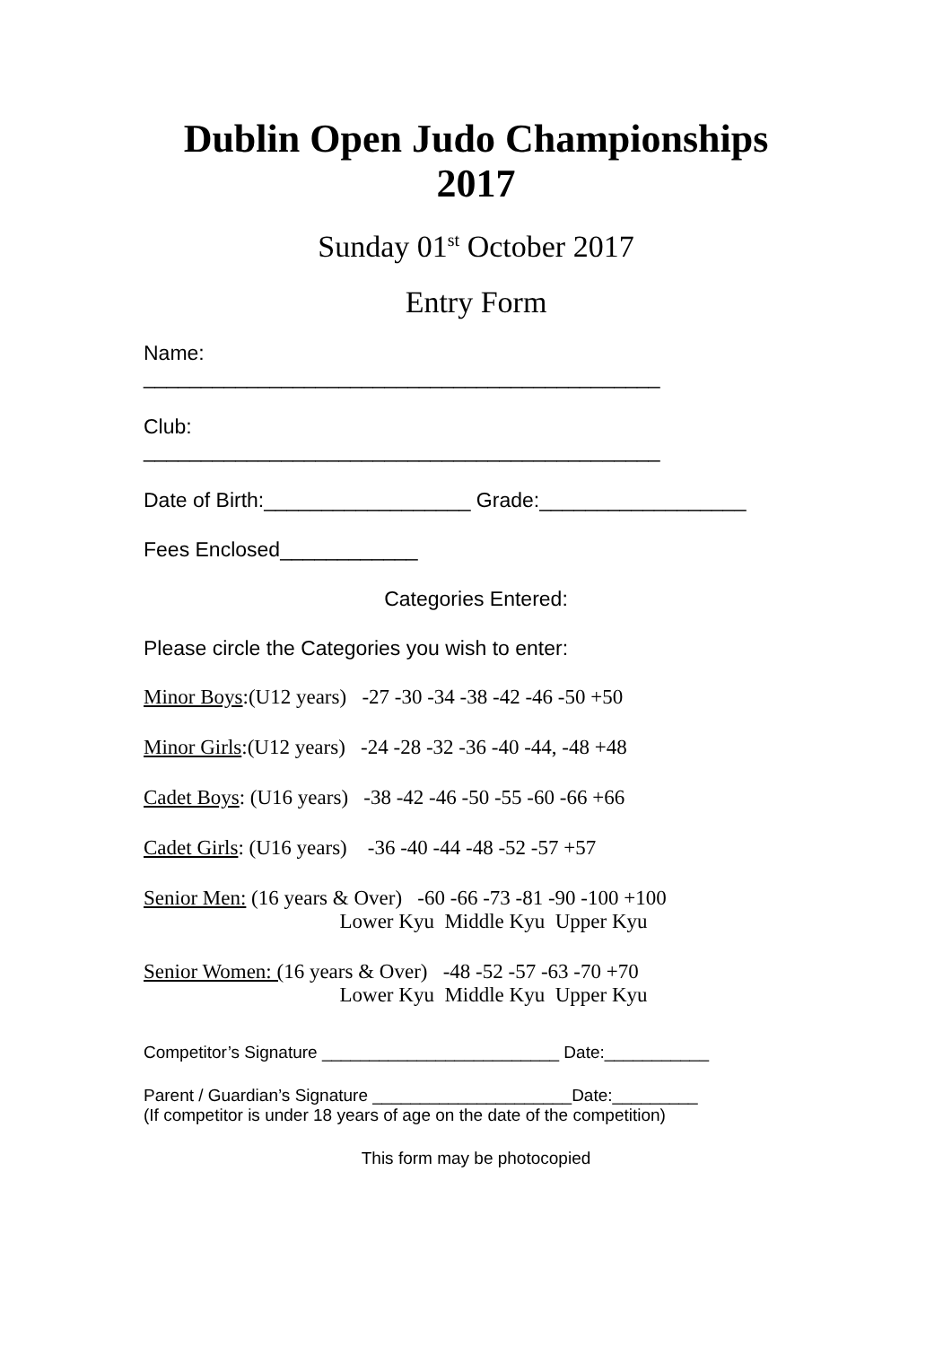Dublin Open Judo Championships
2017
Sunday 01<sup>st</sup> October 2017
Entry Form
Name:
_____________________________________________
Club:
_____________________________________________
Date of Birth:__________________ Grade:__________________
Fees Enclosed____________
Categories Entered:
Please circle the Categories you wish to enter:
Minor Boys:(U12 years) -27 -30 -34 -38 -42 -46 -50 +50
Minor Girls:(U12 years) -24 -28 -32 -36 -40 -44, -48 +48
Cadet Boys: (U16 years) -38 -42 -46 -50 -55 -60 -66 +66
Cadet Girls: (U16 years) -36 -40 -44 -48 -52 -57 +57
Senior Men: (16 years & Over) -60 -66 -73 -81 -90 -100 +100 Lower Kyu Middle Kyu Upper Kyu
Senior Women: (16 years & Over) -48 -52 -57 -63 -70 +70 Lower Kyu Middle Kyu Upper Kyu
Competitor’s Signature _________________________ Date:___________
Parent / Guardian’s Signature _____________________Date:_________
(If competitor is under 18 years of age on the date of the competition)
This form may be photocopied